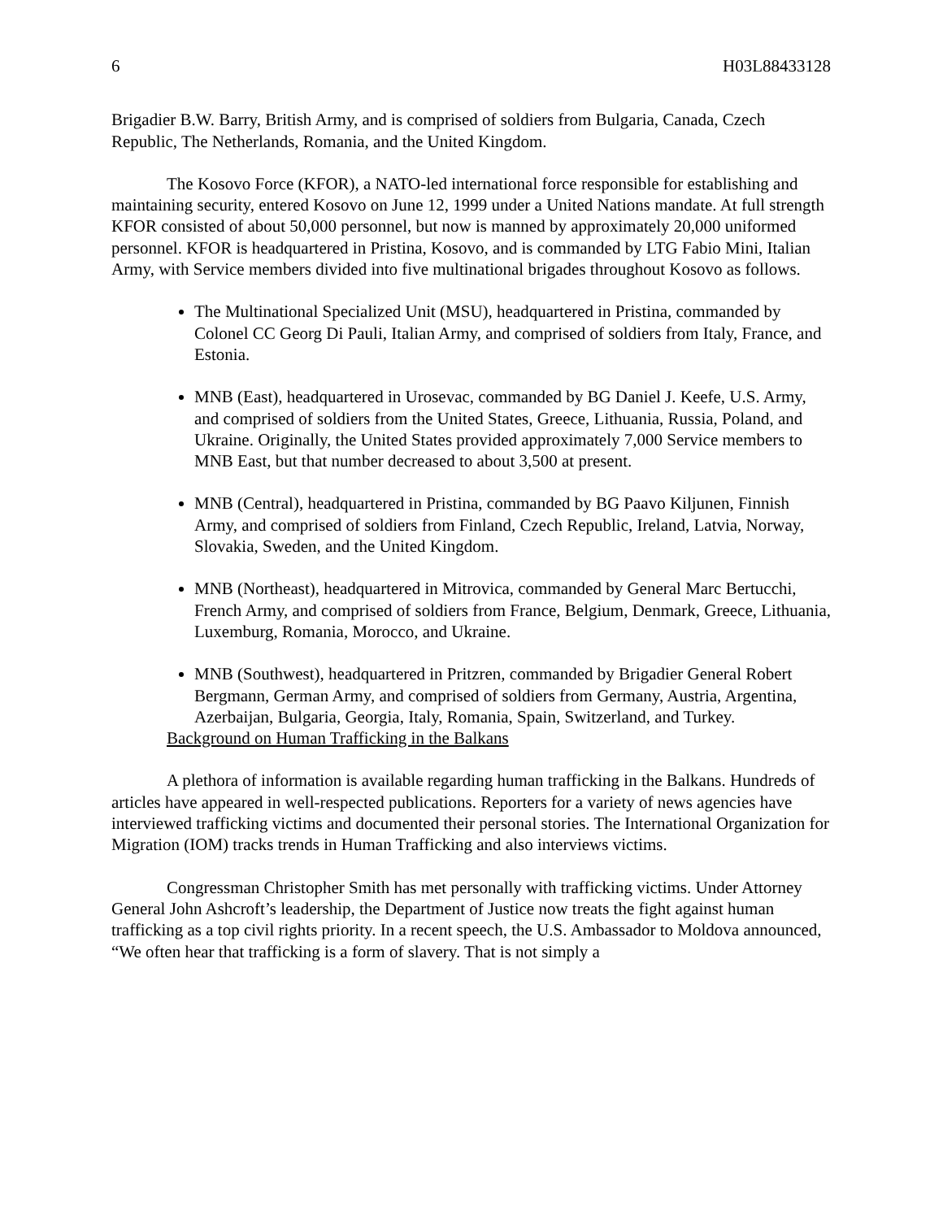6 H03L88433128
Brigadier B.W. Barry, British Army, and is comprised of soldiers from Bulgaria, Canada, Czech Republic, The Netherlands, Romania, and the United Kingdom.
The Kosovo Force (KFOR), a NATO-led international force responsible for establishing and maintaining security, entered Kosovo on June 12, 1999 under a United Nations mandate. At full strength KFOR consisted of about 50,000 personnel, but now is manned by approximately 20,000 uniformed personnel. KFOR is headquartered in Pristina, Kosovo, and is commanded by LTG Fabio Mini, Italian Army, with Service members divided into five multinational brigades throughout Kosovo as follows.
The Multinational Specialized Unit (MSU), headquartered in Pristina, commanded by Colonel CC Georg Di Pauli, Italian Army, and comprised of soldiers from Italy, France, and Estonia.
MNB (East), headquartered in Urosevac, commanded by BG Daniel J. Keefe, U.S. Army, and comprised of soldiers from the United States, Greece, Lithuania, Russia, Poland, and Ukraine. Originally, the United States provided approximately 7,000 Service members to MNB East, but that number decreased to about 3,500 at present.
MNB (Central), headquartered in Pristina, commanded by BG Paavo Kiljunen, Finnish Army, and comprised of soldiers from Finland, Czech Republic, Ireland, Latvia, Norway, Slovakia, Sweden, and the United Kingdom.
MNB (Northeast), headquartered in Mitrovica, commanded by General Marc Bertucchi, French Army, and comprised of soldiers from France, Belgium, Denmark, Greece, Lithuania, Luxemburg, Romania, Morocco, and Ukraine.
MNB (Southwest), headquartered in Pritzren, commanded by Brigadier General Robert Bergmann, German Army, and comprised of soldiers from Germany, Austria, Argentina, Azerbaijan, Bulgaria, Georgia, Italy, Romania, Spain, Switzerland, and Turkey.
Background on Human Trafficking in the Balkans
A plethora of information is available regarding human trafficking in the Balkans. Hundreds of articles have appeared in well-respected publications. Reporters for a variety of news agencies have interviewed trafficking victims and documented their personal stories. The International Organization for Migration (IOM) tracks trends in Human Trafficking and also interviews victims.
Congressman Christopher Smith has met personally with trafficking victims. Under Attorney General John Ashcroft’s leadership, the Department of Justice now treats the fight against human trafficking as a top civil rights priority. In a recent speech, the U.S. Ambassador to Moldova announced, “We often hear that trafficking is a form of slavery. That is not simply a